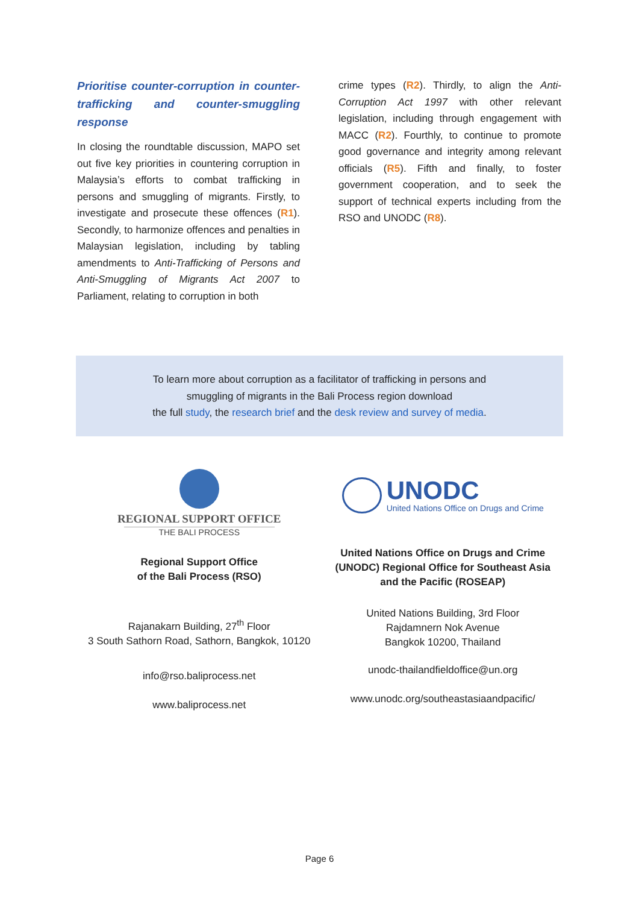Prioritise counter-corruption in counter-trafficking and counter-smuggling response
In closing the roundtable discussion, MAPO set out five key priorities in countering corruption in Malaysia’s efforts to combat trafficking in persons and smuggling of migrants. Firstly, to investigate and prosecute these offences (R1). Secondly, to harmonize offences and penalties in Malaysian legislation, including by tabling amendments to Anti-Trafficking of Persons and Anti-Smuggling of Migrants Act 2007 to Parliament, relating to corruption in both
crime types (R2). Thirdly, to align the Anti-Corruption Act 1997 with other relevant legislation, including through engagement with MACC (R2). Fourthly, to continue to promote good governance and integrity among relevant officials (R5). Fifth and finally, to foster government cooperation, and to seek the support of technical experts including from the RSO and UNODC (R8).
To learn more about corruption as a facilitator of trafficking in persons and
smuggling of migrants in the Bali Process region download
the full study, the research brief and the desk review and survey of media.
REGIONAL SUPPORT OFFICE
THE BALI PROCESS
Regional Support Office
of the Bali Process (RSO)
Rajanakarn Building, 27<sup>th</sup> Floor
3 South Sathorn Road, Sathorn, Bangkok, 10120
info@rso.baliprocess.net
www.baliprocess.net
UNODC
United Nations Office on Drugs and Crime
United Nations Office on Drugs and Crime
(UNODC) Regional Office for Southeast Asia
and the Pacific (ROSEAP)
United Nations Building, 3rd Floor
Rajdamnern Nok Avenue
Bangkok 10200, Thailand
unodc-thailandfieldoffice@un.org
www.unodc.org/southeastasiaandpacific/
Page 6